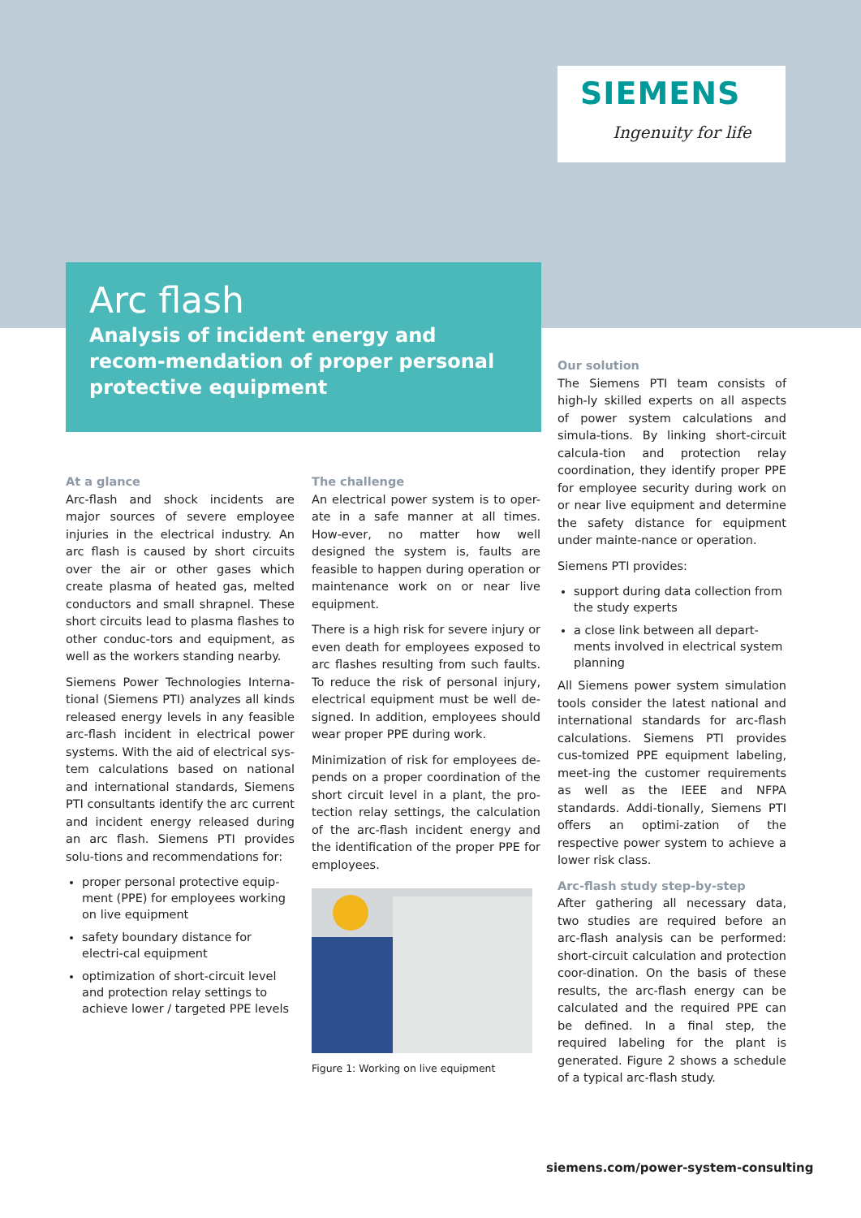SIEMENS
Ingenuity for life
Arc flash
Analysis of incident energy and recom-mendation of proper personal protective equipment
At a glance
Arc-flash and shock incidents are major sources of severe employee injuries in the electrical industry. An arc flash is caused by short circuits over the air or other gases which create plasma of heated gas, melted conductors and small shrapnel. These short circuits lead to plasma flashes to other conduc-tors and equipment, as well as the workers standing nearby.
Siemens Power Technologies Interna-tional (Siemens PTI) analyzes all kinds released energy levels in any feasible arc-flash incident in electrical power systems. With the aid of electrical sys-tem calculations based on national and international standards, Siemens PTI consultants identify the arc current and incident energy released during an arc flash. Siemens PTI provides solu-tions and recommendations for:
proper personal protective equip-ment (PPE) for employees working on live equipment
safety boundary distance for electri-cal equipment
optimization of short-circuit level and protection relay settings to achieve lower / targeted PPE levels
The challenge
An electrical power system is to oper-ate in a safe manner at all times. How-ever, no matter how well designed the system is, faults are feasible to happen during operation or maintenance work on or near live equipment.
There is a high risk for severe injury or even death for employees exposed to arc flashes resulting from such faults. To reduce the risk of personal injury, electrical equipment must be well de-signed. In addition, employees should wear proper PPE during work.
Minimization of risk for employees de-pends on a proper coordination of the short circuit level in a plant, the pro-tection relay settings, the calculation of the arc-flash incident energy and the identification of the proper PPE for employees.
Figure 1: Working on live equipment
Our solution
The Siemens PTI team consists of high-ly skilled experts on all aspects of power system calculations and simula-tions. By linking short-circuit calcula-tion and protection relay coordination, they identify proper PPE for employee security during work on or near live equipment and determine the safety distance for equipment under mainte-nance or operation.
Siemens PTI provides:
support during data collection from the study experts
a close link between all depart-ments involved in electrical system planning
All Siemens power system simulation tools consider the latest national and international standards for arc-flash calculations. Siemens PTI provides cus-tomized PPE equipment labeling, meet-ing the customer requirements as well as the IEEE and NFPA standards. Addi-tionally, Siemens PTI offers an optimi-zation of the respective power system to achieve a lower risk class.
Arc-flash study step-by-step
After gathering all necessary data, two studies are required before an arc-flash analysis can be performed: short-circuit calculation and protection coor-dination. On the basis of these results, the arc-flash energy can be calculated and the required PPE can be defined. In a final step, the required labeling for the plant is generated. Figure 2 shows a schedule of a typical arc-flash study.
siemens.com/power-system-consulting